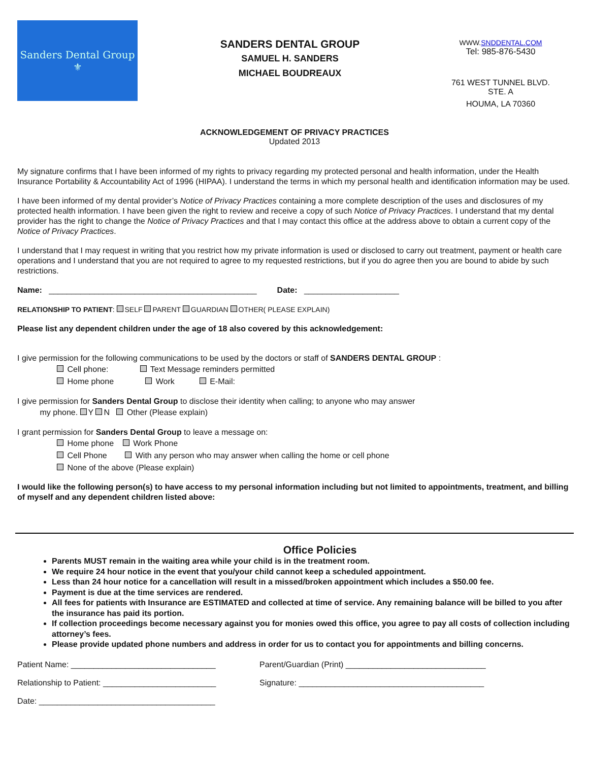Sanders Dental Group
⚜
SANDERS DENTAL GROUP
SAMUEL H. SANDERS
MICHAEL BOUDREAUX
WWW.SNDDENTAL.COM
Tel: 985-876-5430
761 WEST TUNNEL BLVD. STE. A
HOUMA, LA 70360
ACKNOWLEDGEMENT OF PRIVACY PRACTICES
Updated 2013
My signature confirms that I have been informed of my rights to privacy regarding my protected personal and health information, under the Health Insurance Portability & Accountability Act of 1996 (HIPAA). I understand the terms in which my personal health and identification information may be used.
I have been informed of my dental provider’s Notice of Privacy Practices containing a more complete description of the uses and disclosures of my protected health information. I have been given the right to review and receive a copy of such Notice of Privacy Practices. I understand that my dental provider has the right to change the Notice of Privacy Practices and that I may contact this office at the address above to obtain a current copy of the Notice of Privacy Practices.
I understand that I may request in writing that you restrict how my private information is used or disclosed to carry out treatment, payment or health care operations and I understand that you are not required to agree to my requested restrictions, but if you do agree then you are bound to abide by such restrictions.
Name: ______________________________________________ Date: _____________________
RELATIONSHIP TO PATIENT: SELF PARENT GUARDIAN OTHER( PLEASE EXPLAIN)
Please list any dependent children under the age of 18 also covered by this acknowledgement:
I give permission for the following communications to be used by the doctors or staff of SANDERS DENTAL GROUP :
Cell phone: Text Message reminders permitted
Home phone Work E-Mail:
I give permission for Sanders Dental Group to disclose their identity when calling; to anyone who may answer
my phone. Y N Other (Please explain)
I grant permission for Sanders Dental Group to leave a message on:
Home phone Work Phone
Cell Phone With any person who may answer when calling the home or cell phone
None of the above (Please explain)
I would like the following person(s) to have access to my personal information including but not limited to appointments, treatment, and billing of myself and any dependent children listed above:
Office Policies
Parents MUST remain in the waiting area while your child is in the treatment room.
We require 24 hour notice in the event that you/your child cannot keep a scheduled appointment.
Less than 24 hour notice for a cancellation will result in a missed/broken appointment which includes a $50.00 fee.
Payment is due at the time services are rendered.
All fees for patients with Insurance are ESTIMATED and collected at time of service. Any remaining balance will be billed to you after the insurance has paid its portion.
If collection proceedings become necessary against you for monies owed this office, you agree to pay all costs of collection including attorney’s fees.
Please provide updated phone numbers and address in order for us to contact you for appointments and billing concerns.
Patient Name: ________________________________ Parent/Guardian (Print) _______________________________
Relationship to Patient: _________________________
Signature: _________________________________________
Date: _______________________________________